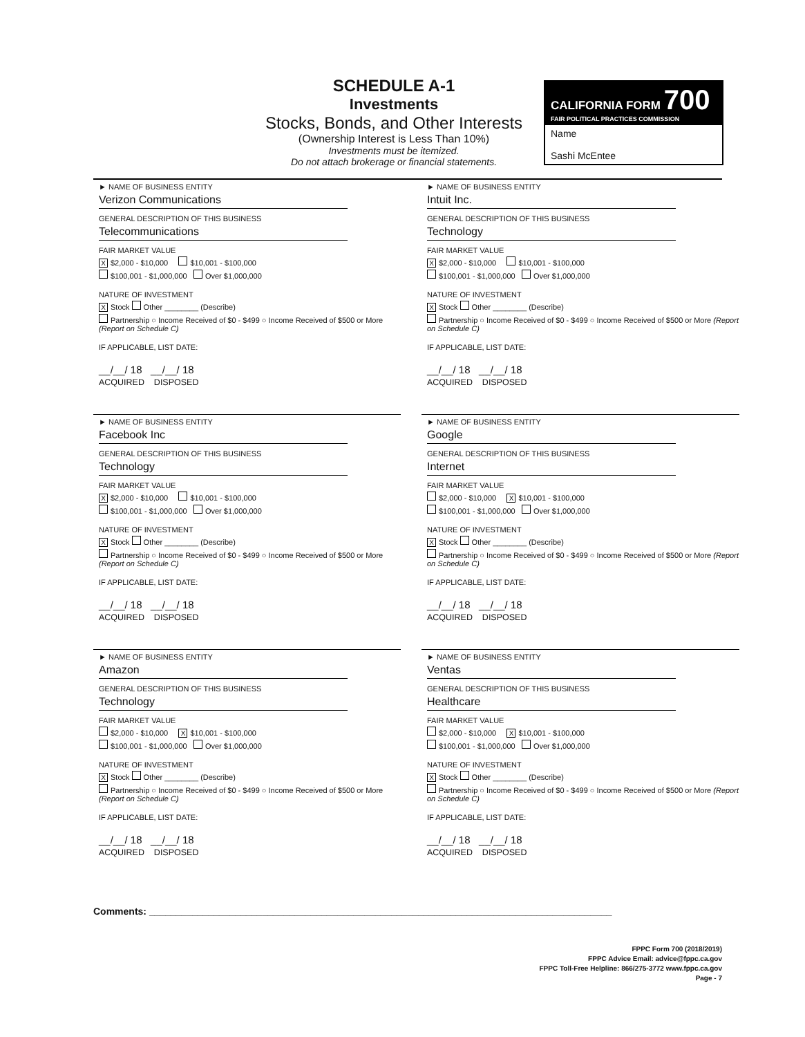SCHEDULE A-1
Investments
Stocks, Bonds, and Other Interests
(Ownership Interest is Less Than 10%)
Investments must be itemized.
Do not attach brokerage or financial statements.
CALIFORNIA FORM 700
FAIR POLITICAL PRACTICES COMMISSION
Name
Sashi McEntee
► NAME OF BUSINESS ENTITY
Verizon Communications
GENERAL DESCRIPTION OF THIS BUSINESS
Telecommunications
FAIR MARKET VALUE
X $2,000 - $10,000 $10,001 - $100,000
$100,001 - $1,000,000 Over $1,000,000
NATURE OF INVESTMENT
X Stock Other ________ (Describe)
Partnership ○ Income Received of $0 - $499 ○ Income Received of $500 or More (Report on Schedule C)
IF APPLICABLE, LIST DATE:
__/__/ 18 __/__/ 18
ACQUIRED DISPOSED
► NAME OF BUSINESS ENTITY
Intuit Inc.
GENERAL DESCRIPTION OF THIS BUSINESS
Technology
FAIR MARKET VALUE
X $2,000 - $10,000 $10,001 - $100,000
$100,001 - $1,000,000 Over $1,000,000
NATURE OF INVESTMENT
X Stock Other ________ (Describe)
Partnership ○ Income Received of $0 - $499 ○ Income Received of $500 or More (Report on Schedule C)
IF APPLICABLE, LIST DATE:
__/__/ 18 __/__/ 18
ACQUIRED DISPOSED
► NAME OF BUSINESS ENTITY
Facebook Inc
GENERAL DESCRIPTION OF THIS BUSINESS
Technology
FAIR MARKET VALUE
X $2,000 - $10,000 $10,001 - $100,000
$100,001 - $1,000,000 Over $1,000,000
NATURE OF INVESTMENT
X Stock Other ________ (Describe)
Partnership ○ Income Received of $0 - $499 ○ Income Received of $500 or More (Report on Schedule C)
IF APPLICABLE, LIST DATE:
__/__/ 18 __/__/ 18
ACQUIRED DISPOSED
► NAME OF BUSINESS ENTITY
Google
GENERAL DESCRIPTION OF THIS BUSINESS
Internet
FAIR MARKET VALUE
$2,000 - $10,000 X $10,001 - $100,000
$100,001 - $1,000,000 Over $1,000,000
NATURE OF INVESTMENT
X Stock Other ________ (Describe)
Partnership ○ Income Received of $0 - $499 ○ Income Received of $500 or More (Report on Schedule C)
IF APPLICABLE, LIST DATE:
__/__/ 18 __/__/ 18
ACQUIRED DISPOSED
► NAME OF BUSINESS ENTITY
Amazon
GENERAL DESCRIPTION OF THIS BUSINESS
Technology
FAIR MARKET VALUE
$2,000 - $10,000 X $10,001 - $100,000
$100,001 - $1,000,000 Over $1,000,000
NATURE OF INVESTMENT
X Stock Other ________ (Describe)
Partnership ○ Income Received of $0 - $499 ○ Income Received of $500 or More (Report on Schedule C)
IF APPLICABLE, LIST DATE:
__/__/ 18 __/__/ 18
ACQUIRED DISPOSED
► NAME OF BUSINESS ENTITY
Ventas
GENERAL DESCRIPTION OF THIS BUSINESS
Healthcare
FAIR MARKET VALUE
$2,000 - $10,000 X $10,001 - $100,000
$100,001 - $1,000,000 Over $1,000,000
NATURE OF INVESTMENT
X Stock Other ________ (Describe)
Partnership ○ Income Received of $0 - $499 ○ Income Received of $500 or More (Report on Schedule C)
IF APPLICABLE, LIST DATE:
__/__/ 18 __/__/ 18
ACQUIRED DISPOSED
Comments: ______________________________________________________________________________________
FPPC Form 700 (2018/2019)
FPPC Advice Email: advice@fppc.ca.gov
FPPC Toll-Free Helpline: 866/275-3772 www.fppc.ca.gov
Page - 7